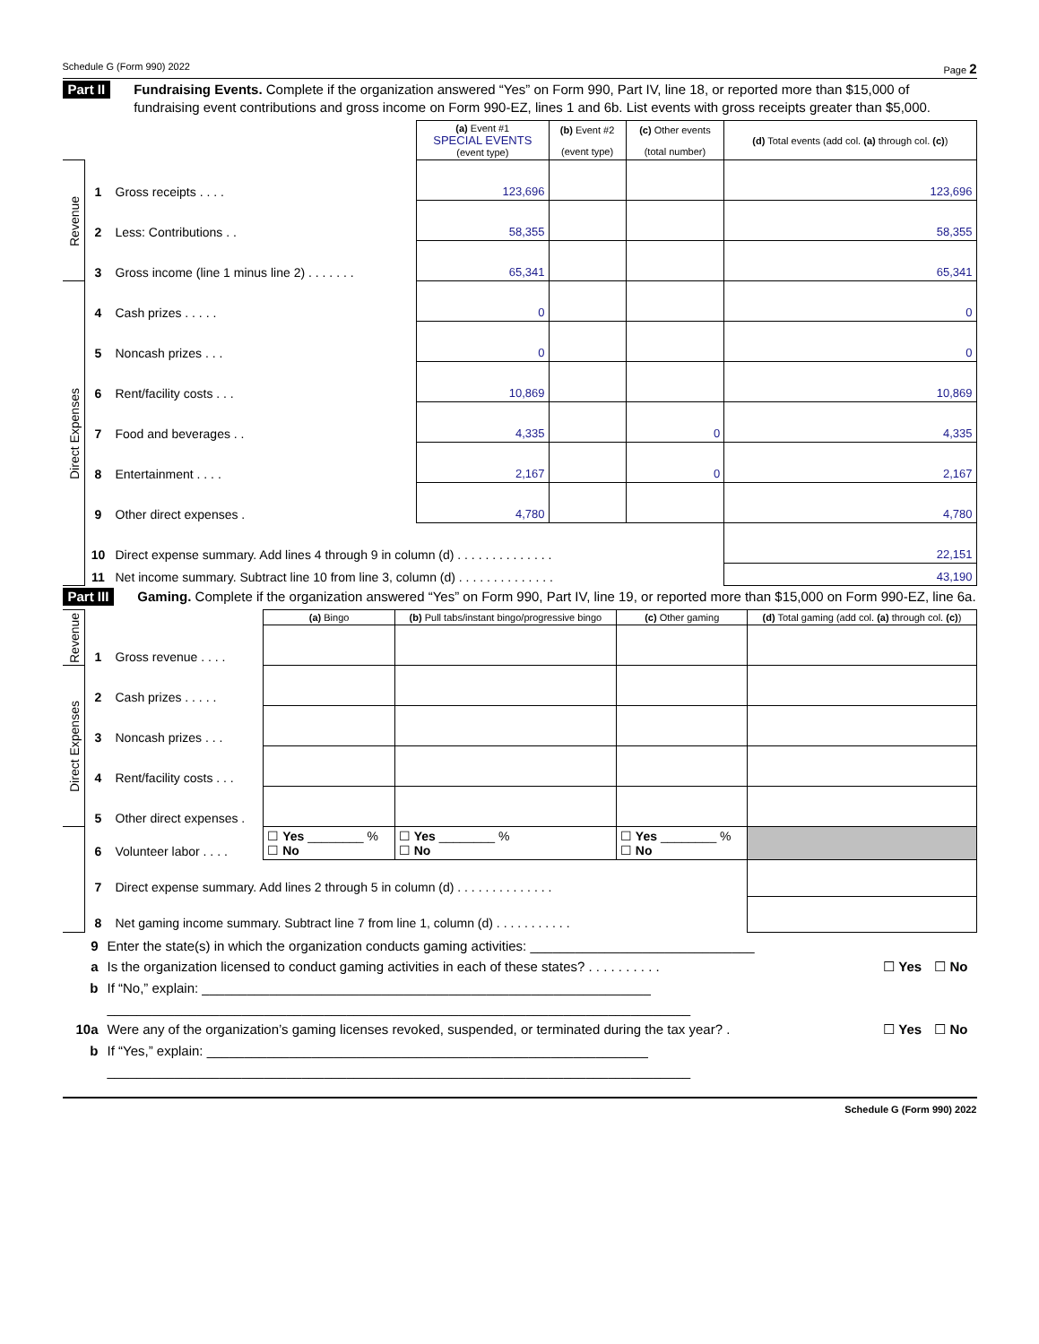Schedule G (Form 990) 2022 Page 2
Part II
Fundraising Events. Complete if the organization answered “Yes” on Form 990, Part IV, line 18, or reported more than $15,000 of fundraising event contributions and gross income on Form 990-EZ, lines 1 and 6b. List events with gross receipts greater than $5,000.
| | | | (a) Event #1 SPECIAL EVENTS (event type) | (b) Event #2 (event type) | (c) Other events (total number) | (d) Total events (add col. (a) through col. (c) ) | |
| Revenue | | 1 | Gross receipts . . . . | 123,696 | | | 123,696 |
| | | 2 | Less: Contributions . . | 58,355 | | | 58,355 |
| | 3 | Gross income (line 1 minus line 2) . . . . . . . | 65,341 | | | 65,341 | |
| Direct Expenses | 4 | Cash prizes . . . . . | 0 | | | 0 | |
| | 5 | Noncash prizes . . . | 0 | | | 0 | |
| | 6 | Rent/facility costs . . . | 10,869 | | | 10,869 | |
| | 7 | Food and beverages . . | 4,335 | | 0 | 4,335 | |
| | 8 | Entertainment . . . . | 2,167 | | 0 | 2,167 | |
| | 9 | Other direct expenses . | 4,780 | | | 4,780 | |
| | 10 | Direct expense summary. Add lines 4 through 9 in column (d) . . . . . . . . . . . . . . | | | | 22,151 | |
| | 11 | Net income summary. Subtract line 10 from line 3, column (d) . . . . . . . . . . . . . . | | | | 43,190 | |
Part III
Gaming. Complete if the organization answered “Yes” on Form 990, Part IV, line 19, or reported more than $15,000 on Form 990-EZ, line 6a.
| Revenue | | | (a) Bingo | (b) Pull tabs/instant bingo/progressive bingo | (c) Other gaming | (d) Total gaming (add col. (a) through col. (c) ) |
| | 1 | Gross revenue . . . . | | | | |
| Direct Expenses | 2 | Cash prizes . . . . . | | | | |
| | 3 | Noncash prizes . . . | | | | |
| | 4 | Rent/facility costs . . . | | | | |
| | 5 | Other direct expenses . | | | | |
| | 6 | Volunteer labor . . . . | ☐ Yes ________ % ☐ No | ☐ Yes ________ % ☐ No | ☐ Yes ________ % ☐ No | |
| | 7 | Direct expense summary. Add lines 2 through 5 in column (d) . . . . . . . . . . . . . . | | | | |
| | 8 | Net gaming income summary. Subtract line 7 from line 1, column (d) . . . . . . . . . . . | | | | |
9 Enter the state(s) in which the organization conducts gaming activities: ______________________________
a Is the organization licensed to conduct gaming activities in each of these states? . . . . . . . . . . ☐ Yes ☐ No
b If “No,” explain: ____________________________________________________________
______________________________________________________________________________
10a Were any of the organization’s gaming licenses revoked, suspended, or terminated during the tax year? . ☐ Yes ☐ No
b If “Yes,” explain: ___________________________________________________________
______________________________________________________________________________
Schedule G (Form 990) 2022